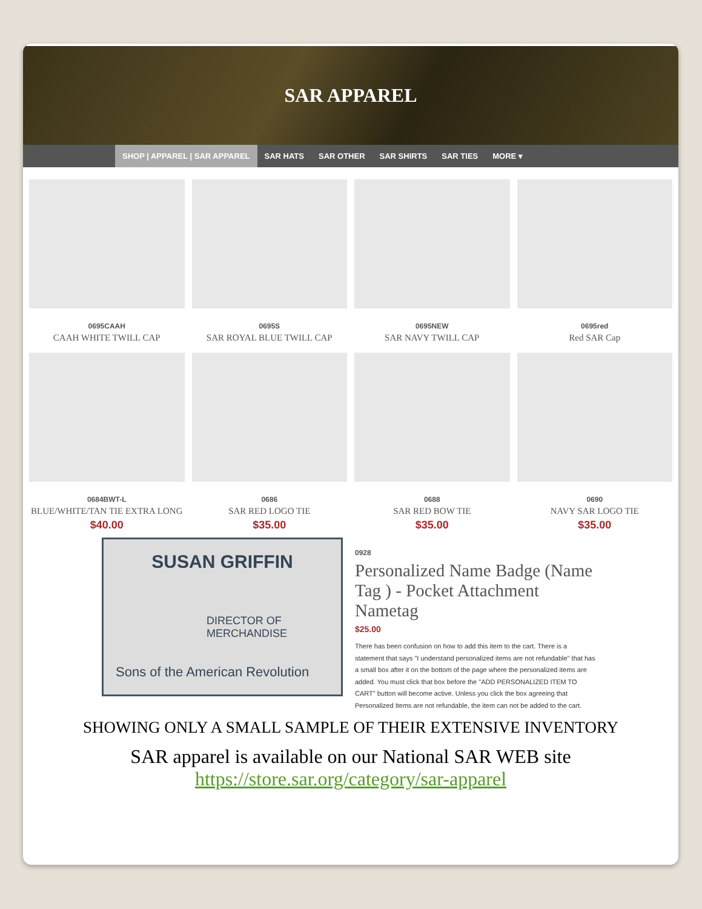SAR APPAREL
SHOP | APPAREL | SAR APPAREL SAR HATS SAR OTHER SAR SHIRTS SAR TIES MORE ▾
0695CAAH
CAAH WHITE TWILL CAP
0695S
SAR ROYAL BLUE TWILL CAP
0695NEW
SAR NAVY TWILL CAP
0695red
Red SAR Cap
0684BWT-L
BLUE/WHITE/TAN TIE EXTRA LONG
$40.00
0686
SAR RED LOGO TIE
$35.00
0688
SAR RED BOW TIE
$35.00
0690
NAVY SAR LOGO TIE
$35.00
SUSAN GRIFFIN
DIRECTOR OF MERCHANDISE
Sons of the American Revolution
0928
Personalized Name Badge (Name Tag ) - Pocket Attachment Nametag
$25.00
There has been confusion on how to add this item to the cart. There is a statement that says "I understand personalized items are not refundable" that has a small box after it on the bottom of the page where the personalized items are added. You must click that box before the "ADD PERSONALIZED ITEM TO CART" button will become active. Unless you click the box agreeing that Personalized Items are not refundable, the item can not be added to the cart.
SHOWING ONLY A SMALL SAMPLE OF THEIR EXTENSIVE INVENTORY
SAR apparel is available on our National SAR WEB site
https://store.sar.org/category/sar-apparel